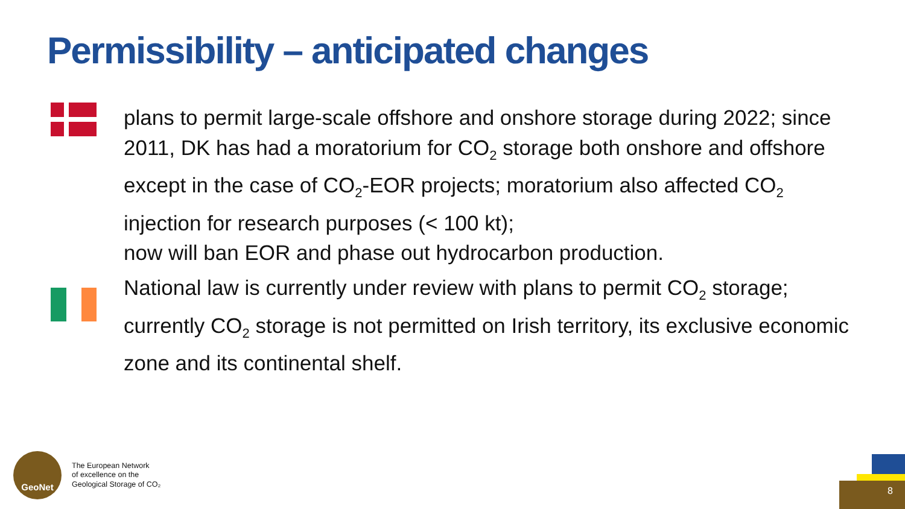Permissibility – anticipated changes
plans to permit large-scale offshore and onshore storage during 2022; since 2011, DK has had a moratorium for CO<sub>2</sub> storage both onshore and offshore except in the case of CO<sub>2</sub>-EOR projects; moratorium also affected CO<sub>2</sub> injection for research purposes (< 100 kt);
now will ban EOR and phase out hydrocarbon production.
National law is currently under review with plans to permit CO<sub>2</sub> storage; currently CO<sub>2</sub> storage is not permitted on Irish territory, its exclusive economic zone and its continental shelf.
GeoNet
The European Network
of excellence on the
Geological Storage of CO₂
8